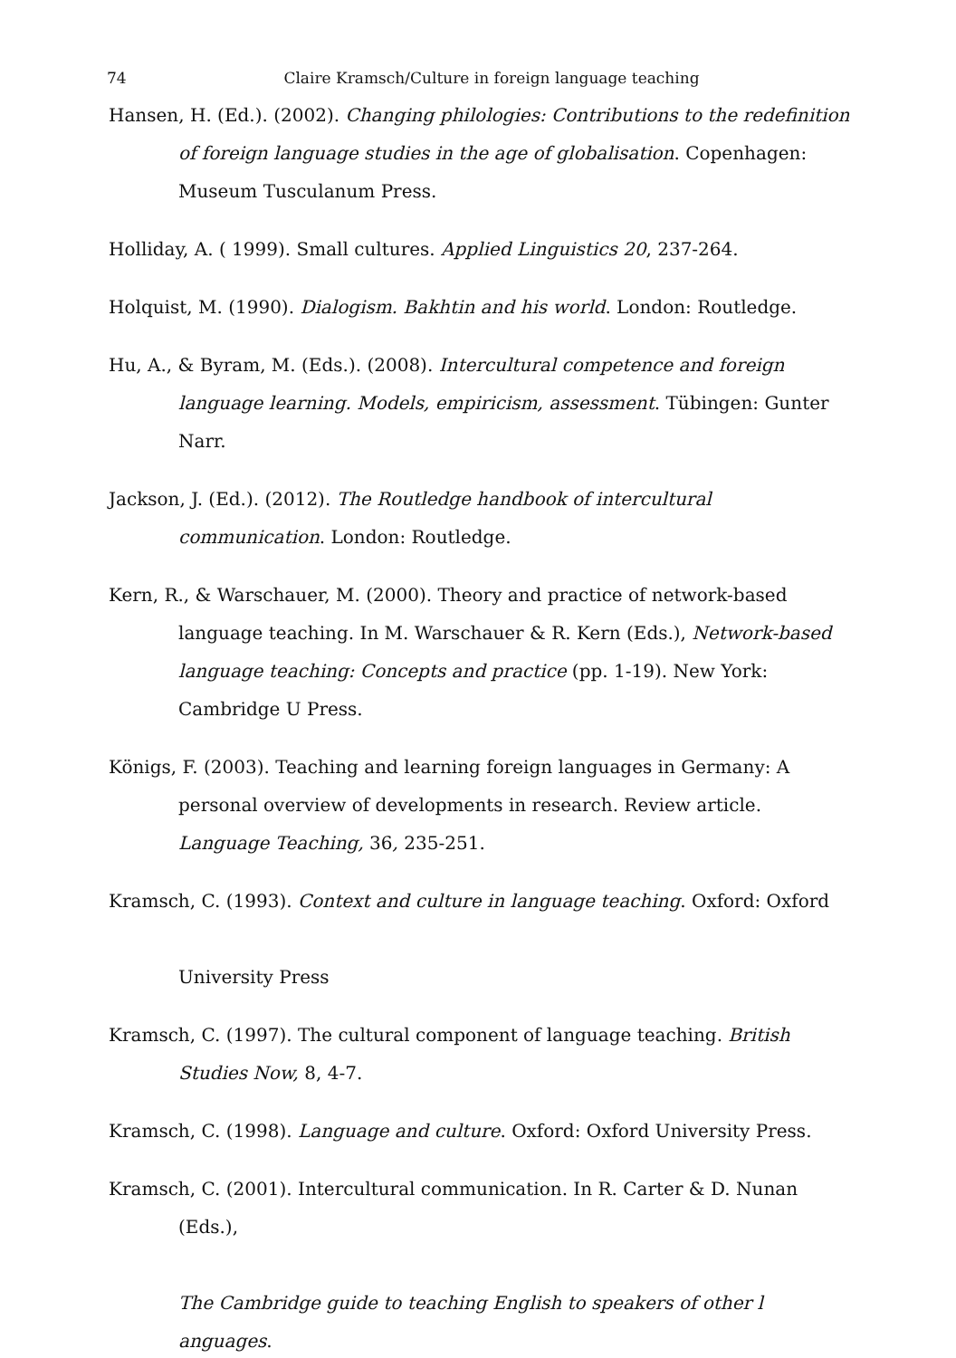74
Claire Kramsch/Culture in foreign language teaching
Hansen, H. (Ed.). (2002). Changing philologies: Contributions to the redefinition of foreign language studies in the age of globalisation. Copenhagen: Museum Tusculanum Press.
Holliday, A. ( 1999). Small cultures. Applied Linguistics 20, 237-264.
Holquist, M. (1990). Dialogism. Bakhtin and his world. London: Routledge.
Hu, A., & Byram, M. (Eds.). (2008). Intercultural competence and foreign language learning. Models, empiricism, assessment. Tübingen: Gunter Narr.
Jackson, J. (Ed.). (2012). The Routledge handbook of intercultural communication. London: Routledge.
Kern, R., & Warschauer, M. (2000). Theory and practice of network-based language teaching. In M. Warschauer & R. Kern (Eds.), Network-based language teaching: Concepts and practice (pp. 1-19). New York: Cambridge U Press.
Königs, F. (2003). Teaching and learning foreign languages in Germany: A personal overview of developments in research. Review article. Language Teaching, 36, 235-251.
Kramsch, C. (1993). Context and culture in language teaching. Oxford: Oxford
University Press
Kramsch, C. (1997). The cultural component of language teaching. British Studies Now, 8, 4-7.
Kramsch, C. (1998). Language and culture. Oxford: Oxford University Press.
Kramsch, C. (2001). Intercultural communication. In R. Carter & D. Nunan (Eds.),
The Cambridge guide to teaching English to speakers of other l anguages.